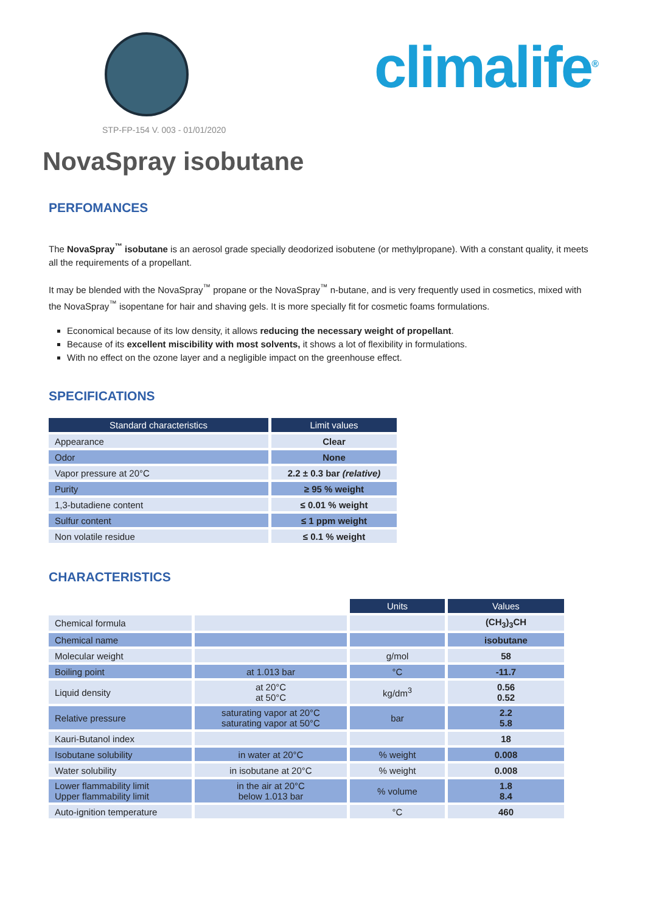climalife<sup>®</sup>
STP-FP-154 V. 003 - 01/01/2020
NovaSpray isobutane
PERFOMANCES
The NovaSpray<sup>™</sup> isobutane is an aerosol grade specially deodorized isobutene (or methylpropane). With a constant quality, it meets all the requirements of a propellant.
It may be blended with the NovaSpray<sup>™</sup> propane or the NovaSpray<sup>™</sup> n-butane, and is very frequently used in cosmetics, mixed with the NovaSpray<sup>™</sup> isopentane for hair and shaving gels. It is more specially fit for cosmetic foams formulations.
Economical because of its low density, it allows reducing the necessary weight of propellant.
Because of its excellent miscibility with most solvents, it shows a lot of flexibility in formulations.
With no effect on the ozone layer and a negligible impact on the greenhouse effect.
SPECIFICATIONS
| Standard characteristics | Limit values |
| --- | --- |
| Appearance | Clear |
| Odor | None |
| Vapor pressure at 20°C | 2.2 ± 0.3 bar (relative) |
| Purity | ≥ 95 % weight |
| 1,3-butadiene content | ≤ 0.01 % weight |
| Sulfur content | ≤ 1 ppm weight |
| Non volatile residue | ≤ 0.1 % weight |
CHARACTERISTICS
| | | Units | Values |
| Chemical formula | | | (CH<sub>3</sub>)<sub>3</sub>CH |
| Chemical name | | | isobutane |
| Molecular weight | | g/mol | 58 |
| Boiling point | at 1.013 bar | °C | -11.7 |
| Liquid density | at 20°C at 50°C | kg/dm<sup>3</sup> | 0.56 0.52 |
| Relative pressure | saturating vapor at 20°C saturating vapor at 50°C | bar | 2.2 5.8 |
| Kauri-Butanol index | | | 18 |
| Isobutane solubility | in water at 20°C | % weight | 0.008 |
| Water solubility | in isobutane at 20°C | % weight | 0.008 |
| Lower flammability limit Upper flammability limit | in the air at 20°C below 1.013 bar | % volume | 1.8 8.4 |
| Auto-ignition temperature | | °C | 460 |